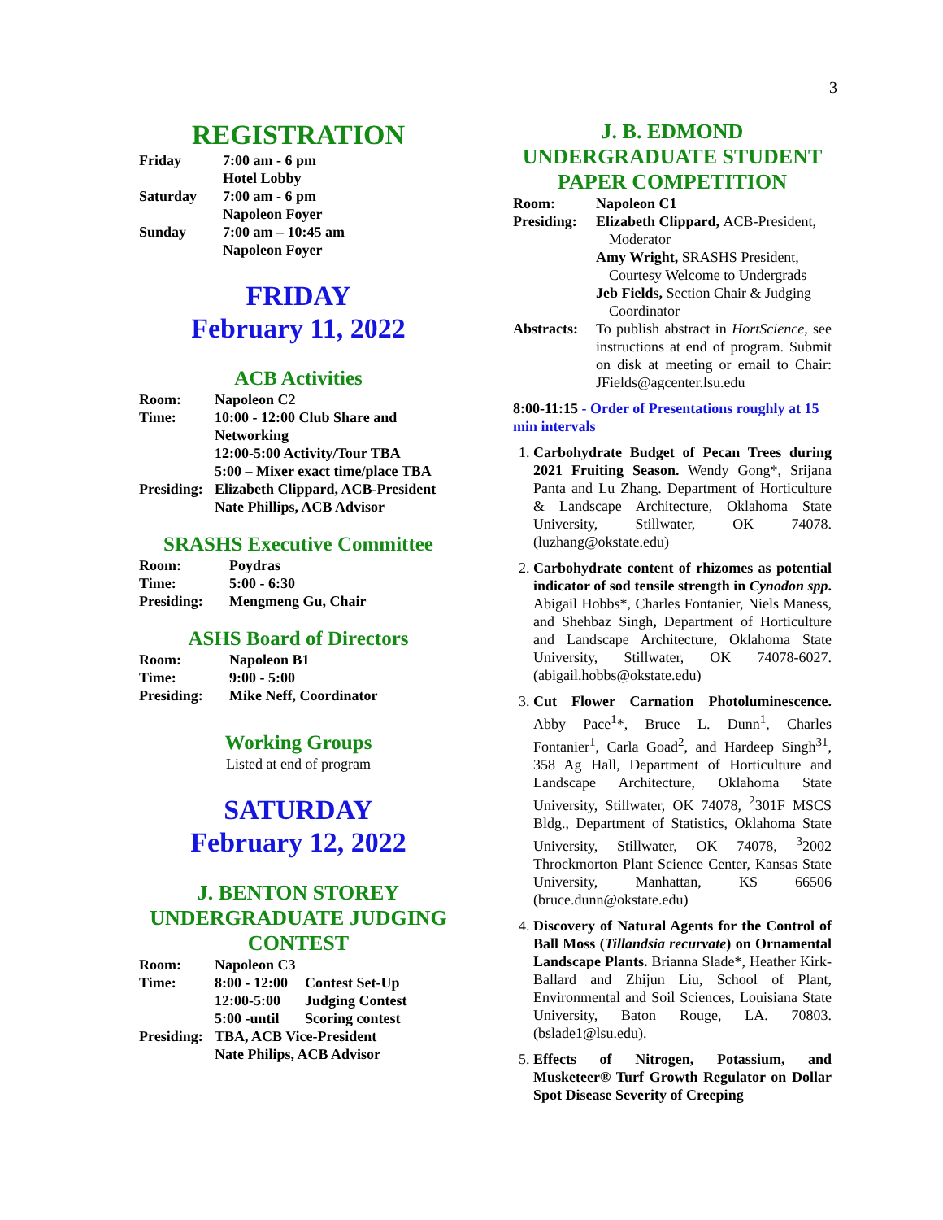3
REGISTRATION
| Friday | 7:00 am - 6 pm Hotel Lobby |
| Saturday | 7:00 am - 6 pm Napoleon Foyer |
| Sunday | 7:00 am – 10:45 am Napoleon Foyer |
FRIDAY
February 11, 2022
ACB Activities
| Room: | Napoleon C2 |
| Time: | 10:00 - 12:00 Club Share and Networking 12:00-5:00 Activity/Tour TBA 5:00 – Mixer exact time/place TBA |
| Presiding: | Elizabeth Clippard, ACB-President Nate Phillips, ACB Advisor |
SRASHS Executive Committee
| Room: | Poydras |
| Time: | 5:00 - 6:30 |
| Presiding: | Mengmeng Gu, Chair |
ASHS Board of Directors
| Room: | Napoleon B1 |
| Time: | 9:00 - 5:00 |
| Presiding: | Mike Neff, Coordinator |
Working Groups
Listed at end of program
SATURDAY
February 12, 2022
J. BENTON STOREY UNDERGRADUATE JUDGING CONTEST
| Room: | Napoleon C3 | |
| Time: | 8:00 - 12:00 | Contest Set-Up |
| | 12:00-5:00 | Judging Contest |
| | 5:00 -until | Scoring contest |
| Presiding: | TBA, ACB Vice-President Nate Philips, ACB Advisor | |
J. B. EDMOND UNDERGRADUATE STUDENT PAPER COMPETITION
| Room: | Napoleon C1 |
| Presiding: | Elizabeth Clippard, ACB-President, Moderator Amy Wright, SRASHS President, Courtesy Welcome to Undergrads Jeb Fields, Section Chair & Judging Coordinator |
| Abstracts: | To publish abstract in HortScience , see instructions at end of program. Submit on disk at meeting or email to Chair: JFields@agcenter.lsu.edu |
8:00-11:15 - Order of Presentations roughly at 15 min intervals
1. Carbohydrate Budget of Pecan Trees during 2021 Fruiting Season. Wendy Gong*, Srijana Panta and Lu Zhang. Department of Horticulture & Landscape Architecture, Oklahoma State University, Stillwater, OK 74078. (luzhang@okstate.edu)
2. Carbohydrate content of rhizomes as potential indicator of sod tensile strength in Cynodon spp. Abigail Hobbs*, Charles Fontanier, Niels Maness, and Shehbaz Singh, Department of Horticulture and Landscape Architecture, Oklahoma State University, Stillwater, OK 74078-6027. (abigail.hobbs@okstate.edu)
3. Cut Flower Carnation Photoluminescence. Abby Pace<sup>1</sup>*, Bruce L. Dunn<sup>1</sup>, Charles Fontanier<sup>1</sup>, Carla Goad<sup>2</sup>, and Hardeep Singh<sup>31</sup>, 358 Ag Hall, Department of Horticulture and Landscape Architecture, Oklahoma State University, Stillwater, OK 74078, <sup>2</sup>301F MSCS Bldg., Department of Statistics, Oklahoma State University, Stillwater, OK 74078, <sup>3</sup>2002 Throckmorton Plant Science Center, Kansas State University, Manhattan, KS 66506 (bruce.dunn@okstate.edu)
4. Discovery of Natural Agents for the Control of Ball Moss (Tillandsia recurvate) on Ornamental Landscape Plants. Brianna Slade*, Heather Kirk-Ballard and Zhijun Liu, School of Plant, Environmental and Soil Sciences, Louisiana State University, Baton Rouge, LA. 70803. (bslade1@lsu.edu).
5. Effects of Nitrogen, Potassium, and Musketeer® Turf Growth Regulator on Dollar Spot Disease Severity of Creeping